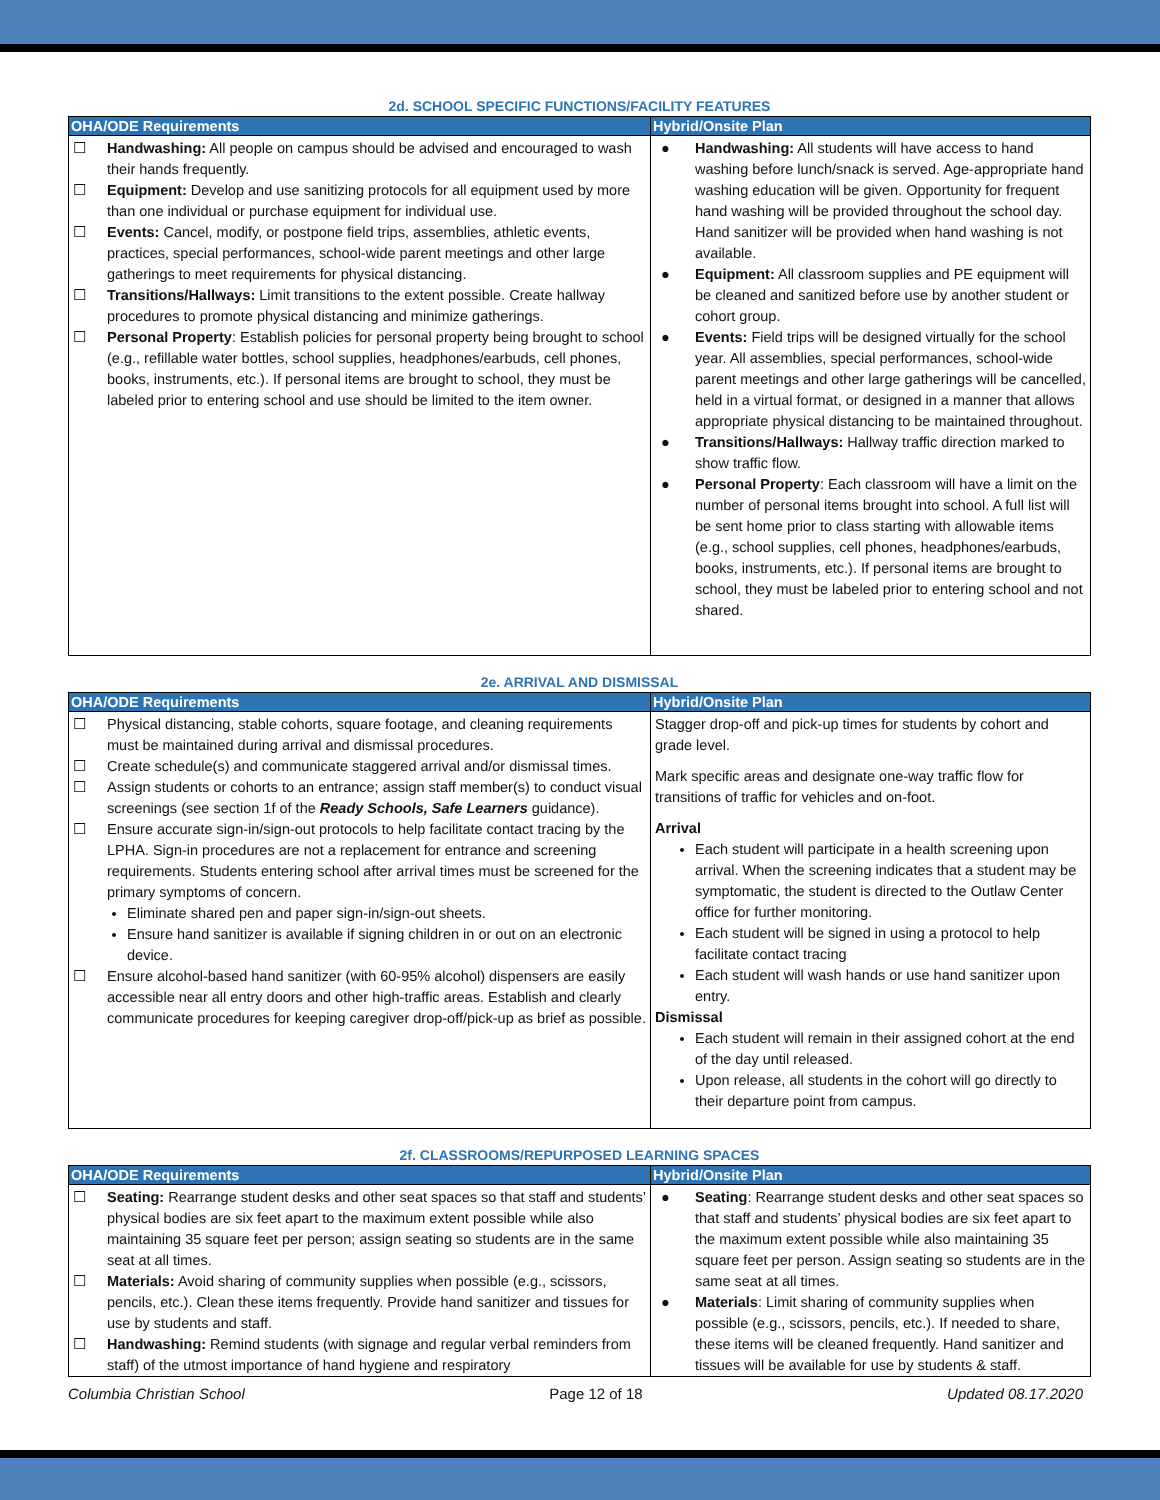2d. SCHOOL SPECIFIC FUNCTIONS/FACILITY FEATURES
| OHA/ODE Requirements | Hybrid/Onsite Plan |
| --- | --- |
| ☐ Handwashing: All people on campus should be advised and encouraged to wash their hands frequently. ☐ Equipment: Develop and use sanitizing protocols for all equipment used by more than one individual or purchase equipment for individual use. ☐ Events: Cancel, modify, or postpone field trips, assemblies, athletic events, practices, special performances, school-wide parent meetings and other large gatherings to meet requirements for physical distancing. ☐ Transitions/Hallways: Limit transitions to the extent possible. Create hallway procedures to promote physical distancing and minimize gatherings. ☐ Personal Property : Establish policies for personal property being brought to school (e.g., refillable water bottles, school supplies, headphones/earbuds, cell phones, books, instruments, etc.). If personal items are brought to school, they must be labeled prior to entering school and use should be limited to the item owner. | ● Handwashing: All students will have access to hand washing before lunch/snack is served. Age-appropriate hand washing education will be given. Opportunity for frequent hand washing will be provided throughout the school day. Hand sanitizer will be provided when hand washing is not available. ● Equipment: All classroom supplies and PE equipment will be cleaned and sanitized before use by another student or cohort group. ● Events: Field trips will be designed virtually for the school year. All assemblies, special performances, school-wide parent meetings and other large gatherings will be cancelled, held in a virtual format, or designed in a manner that allows appropriate physical distancing to be maintained throughout. ● Transitions/Hallways: Hallway traffic direction marked to show traffic flow. ● Personal Property : Each classroom will have a limit on the number of personal items brought into school. A full list will be sent home prior to class starting with allowable items (e.g., school supplies, cell phones, headphones/earbuds, books, instruments, etc.). If personal items are brought to school, they must be labeled prior to entering school and not shared. |
2e. ARRIVAL AND DISMISSAL
| OHA/ODE Requirements | Hybrid/Onsite Plan |
| --- | --- |
| ☐ Physical distancing, stable cohorts, square footage, and cleaning requirements must be maintained during arrival and dismissal procedures. ☐ Create schedule(s) and communicate staggered arrival and/or dismissal times. ☐ Assign students or cohorts to an entrance; assign staff member(s) to conduct visual screenings (see section 1f of the Ready Schools, Safe Learners guidance). ☐ Ensure accurate sign-in/sign-out protocols to help facilitate contact tracing by the LPHA. Sign-in procedures are not a replacement for entrance and screening requirements. Students entering school after arrival times must be screened for the primary symptoms of concern. Eliminate shared pen and paper sign-in/sign-out sheets. Ensure hand sanitizer is available if signing children in or out on an electronic device. ☐ Ensure alcohol-based hand sanitizer (with 60-95% alcohol) dispensers are easily accessible near all entry doors and other high-traffic areas. Establish and clearly communicate procedures for keeping caregiver drop-off/pick-up as brief as possible. | Stagger drop-off and pick-up times for students by cohort and grade level. Mark specific areas and designate one-way traffic flow for transitions of traffic for vehicles and on-foot. Arrival Each student will participate in a health screening upon arrival. When the screening indicates that a student may be symptomatic, the student is directed to the Outlaw Center office for further monitoring. Each student will be signed in using a protocol to help facilitate contact tracing Each student will wash hands or use hand sanitizer upon entry. Dismissal Each student will remain in their assigned cohort at the end of the day until released. Upon release, all students in the cohort will go directly to their departure point from campus. |
2f. CLASSROOMS/REPURPOSED LEARNING SPACES
| OHA/ODE Requirements | Hybrid/Onsite Plan |
| --- | --- |
| ☐ Seating: Rearrange student desks and other seat spaces so that staff and students’ physical bodies are six feet apart to the maximum extent possible while also maintaining 35 square feet per person; assign seating so students are in the same seat at all times. ☐ Materials: Avoid sharing of community supplies when possible (e.g., scissors, pencils, etc.). Clean these items frequently. Provide hand sanitizer and tissues for use by students and staff. ☐ Handwashing: Remind students (with signage and regular verbal reminders from staff) of the utmost importance of hand hygiene and respiratory | ● Seating : Rearrange student desks and other seat spaces so that staff and students’ physical bodies are six feet apart to the maximum extent possible while also maintaining 35 square feet per person. Assign seating so students are in the same seat at all times. ● Materials : Limit sharing of community supplies when possible (e.g., scissors, pencils, etc.). If needed to share, these items will be cleaned frequently. Hand sanitizer and tissues will be available for use by students & staff. |
Columbia Christian School Page 12 of 18 Updated 08.17.2020